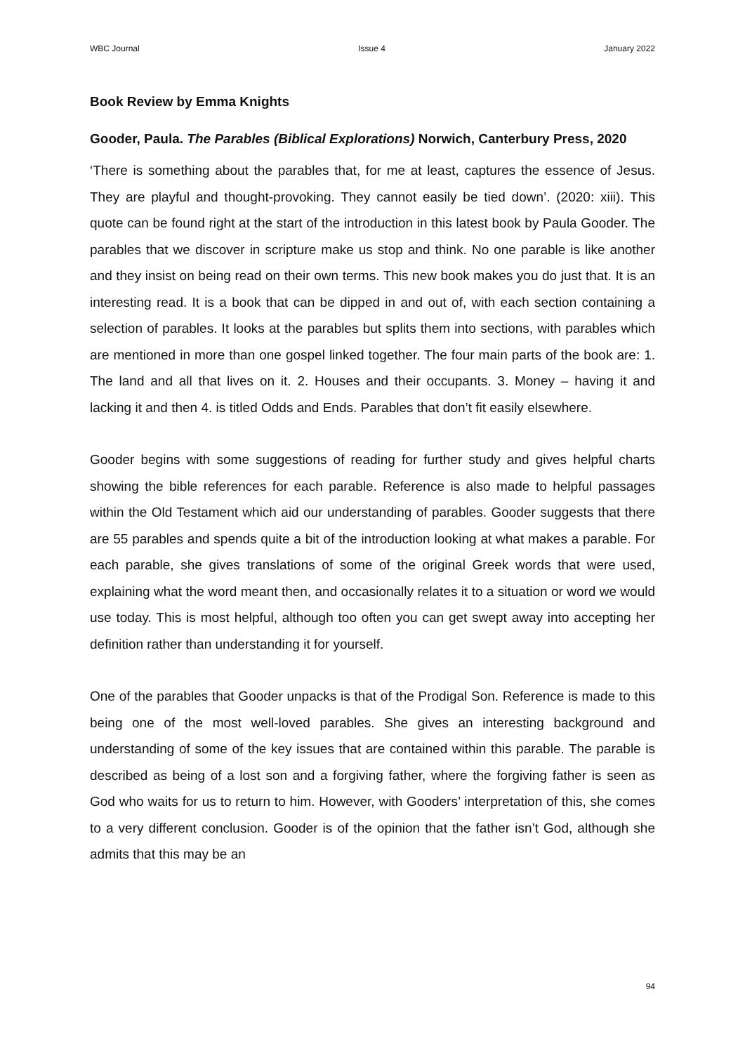WBC Journal Issue 4 January 2022
Book Review by Emma Knights
Gooder, Paula. The Parables (Biblical Explorations) Norwich, Canterbury Press, 2020
‘There is something about the parables that, for me at least, captures the essence of Jesus. They are playful and thought-provoking. They cannot easily be tied down’. (2020: xiii). This quote can be found right at the start of the introduction in this latest book by Paula Gooder. The parables that we discover in scripture make us stop and think. No one parable is like another and they insist on being read on their own terms. This new book makes you do just that. It is an interesting read. It is a book that can be dipped in and out of, with each section containing a selection of parables. It looks at the parables but splits them into sections, with parables which are mentioned in more than one gospel linked together. The four main parts of the book are: 1. The land and all that lives on it. 2. Houses and their occupants. 3. Money – having it and lacking it and then 4. is titled Odds and Ends. Parables that don’t fit easily elsewhere.
Gooder begins with some suggestions of reading for further study and gives helpful charts showing the bible references for each parable. Reference is also made to helpful passages within the Old Testament which aid our understanding of parables. Gooder suggests that there are 55 parables and spends quite a bit of the introduction looking at what makes a parable. For each parable, she gives translations of some of the original Greek words that were used, explaining what the word meant then, and occasionally relates it to a situation or word we would use today. This is most helpful, although too often you can get swept away into accepting her definition rather than understanding it for yourself.
One of the parables that Gooder unpacks is that of the Prodigal Son. Reference is made to this being one of the most well-loved parables. She gives an interesting background and understanding of some of the key issues that are contained within this parable. The parable is described as being of a lost son and a forgiving father, where the forgiving father is seen as God who waits for us to return to him. However, with Gooders’ interpretation of this, she comes to a very different conclusion. Gooder is of the opinion that the father isn’t God, although she admits that this may be an
94